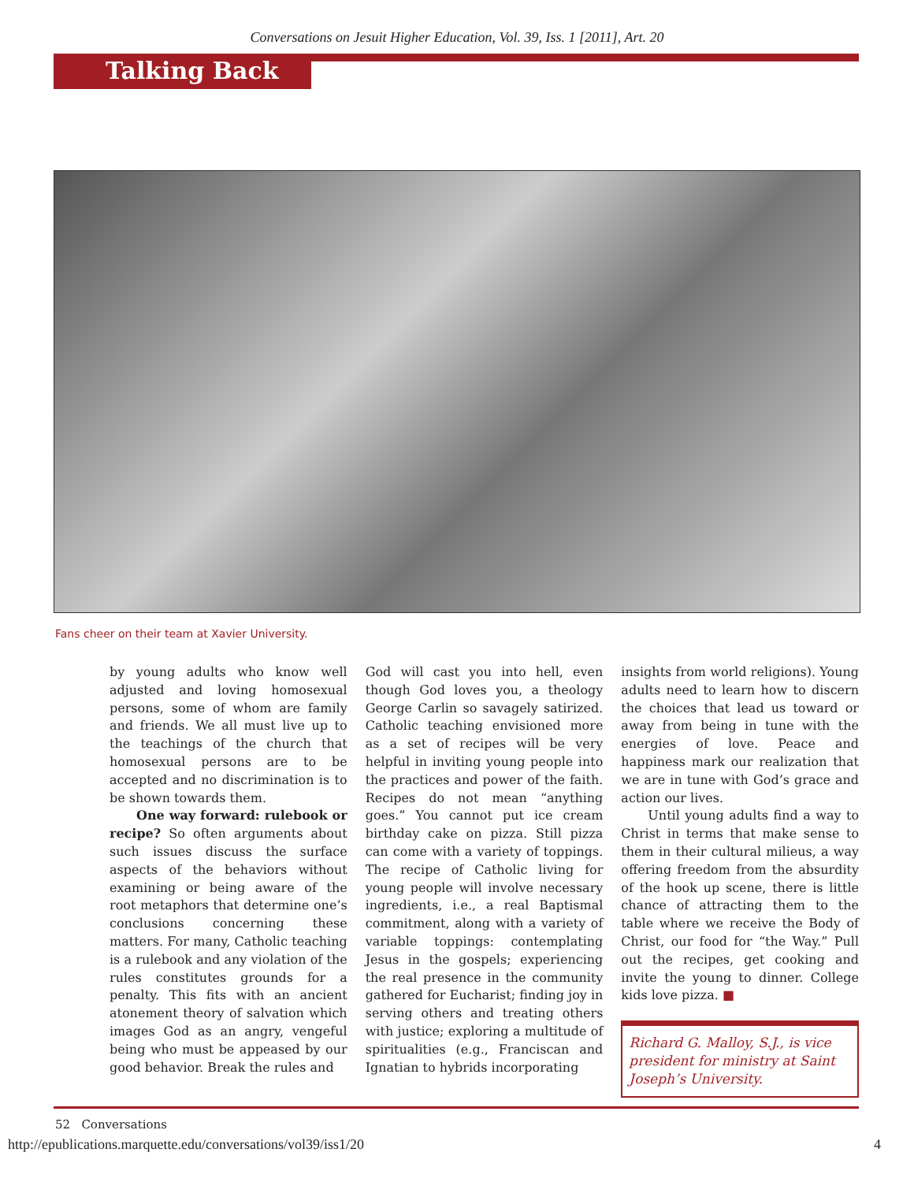Conversations on Jesuit Higher Education, Vol. 39, Iss. 1 [2011], Art. 20
Talking Back
Fans cheer on their team at Xavier University.
by young adults who know well adjusted and loving homosexual persons, some of whom are family and friends. We all must live up to the teachings of the church that homosexual persons are to be accepted and no discrimination is to be shown towards them.
One way forward: rulebook or recipe? So often arguments about such issues discuss the surface aspects of the behaviors without examining or being aware of the root metaphors that determine one’s conclusions concerning these matters. For many, Catholic teaching is a rulebook and any violation of the rules constitutes grounds for a penalty. This fits with an ancient atonement theory of salvation which images God as an angry, vengeful being who must be appeased by our good behavior. Break the rules and
God will cast you into hell, even though God loves you, a theology George Carlin so savagely satirized. Catholic teaching envisioned more as a set of recipes will be very helpful in inviting young people into the practices and power of the faith. Recipes do not mean “anything goes.” You cannot put ice cream birthday cake on pizza. Still pizza can come with a variety of toppings. The recipe of Catholic living for young people will involve necessary ingredients, i.e., a real Baptismal commitment, along with a variety of variable toppings: contemplating Jesus in the gospels; experiencing the real presence in the community gathered for Eucharist; finding joy in serving others and treating others with justice; exploring a multitude of spiritualities (e.g., Franciscan and Ignatian to hybrids incorporating
insights from world religions). Young adults need to learn how to discern the choices that lead us toward or away from being in tune with the energies of love. Peace and happiness mark our realization that we are in tune with God’s grace and action our lives.
Until young adults find a way to Christ in terms that make sense to them in their cultural milieus, a way offering freedom from the absurdity of the hook up scene, there is little chance of attracting them to the table where we receive the Body of Christ, our food for “the Way.” Pull out the recipes, get cooking and invite the young to dinner. College kids love pizza. ■
Richard G. Malloy, S.J., is vice president for ministry at Saint Joseph’s University.
52 Conversations
http://epublications.marquette.edu/conversations/vol39/iss1/20
4